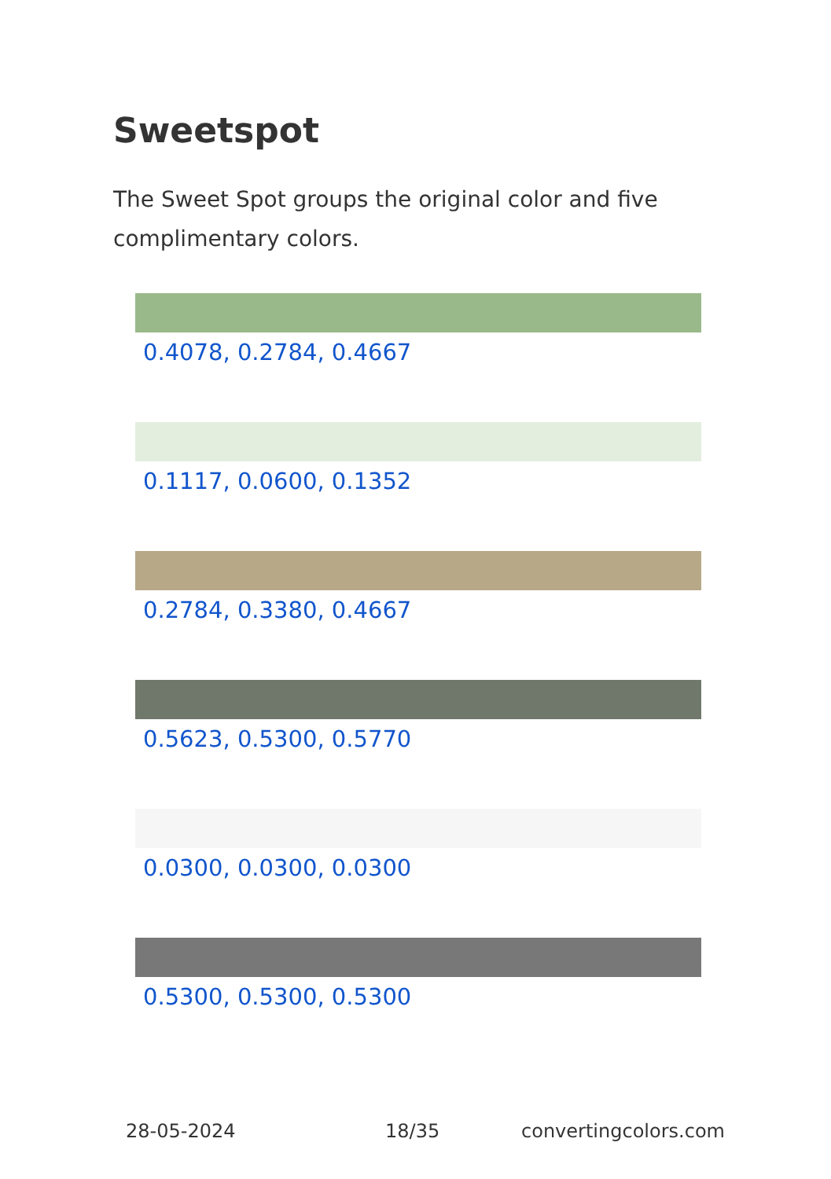Sweetspot
The Sweet Spot groups the original color and five complimentary colors.
0.4078, 0.2784, 0.4667
0.1117, 0.0600, 0.1352
0.2784, 0.3380, 0.4667
0.5623, 0.5300, 0.5770
0.0300, 0.0300, 0.0300
0.5300, 0.5300, 0.5300
28-05-2024 18/35 convertingcolors.com